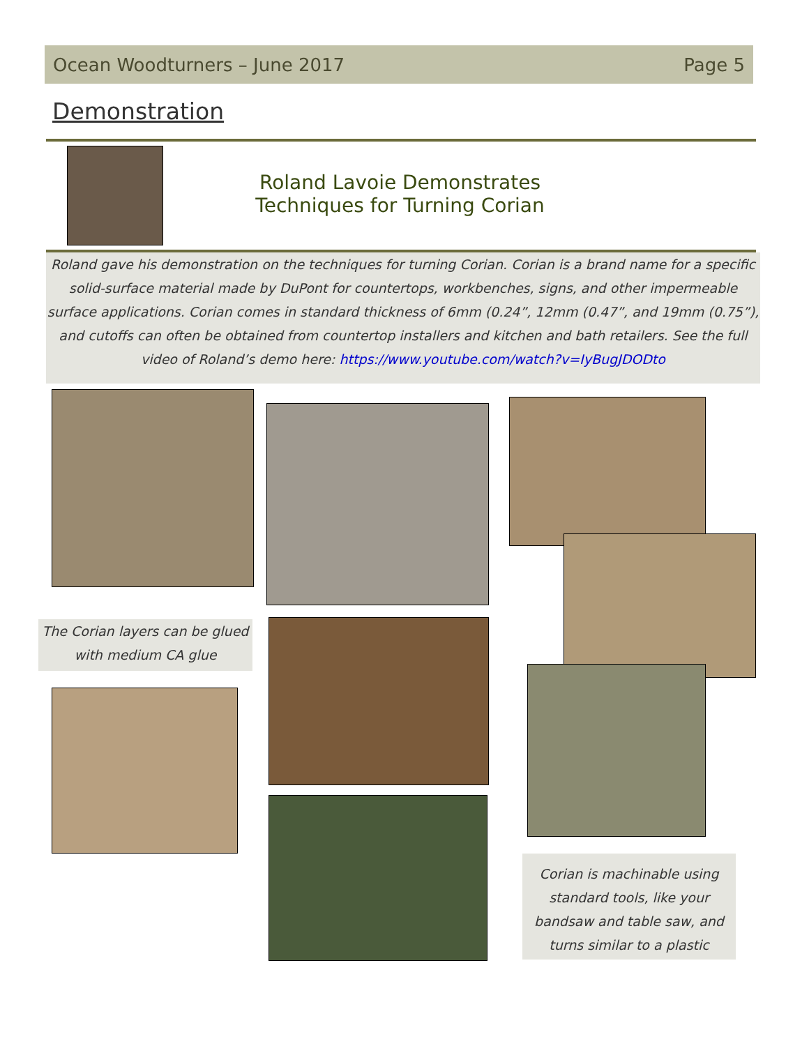Ocean Woodturners – June 2017 Page 5
Demonstration
Roland Lavoie Demonstrates
Techniques for Turning Corian
Roland gave his demonstration on the techniques for turning Corian. Corian is a brand name for a specific solid-surface material made by DuPont for countertops, workbenches, signs, and other impermeable surface applications. Corian comes in standard thickness of 6mm (0.24”, 12mm (0.47”, and 19mm (0.75”), and cutoffs can often be obtained from countertop installers and kitchen and bath retailers. See the full video of Roland’s demo here: https://www.youtube.com/watch?v=IyBugJDODto
The Corian layers can be glued with medium CA glue
Corian is machinable using standard tools, like your bandsaw and table saw, and turns similar to a plastic